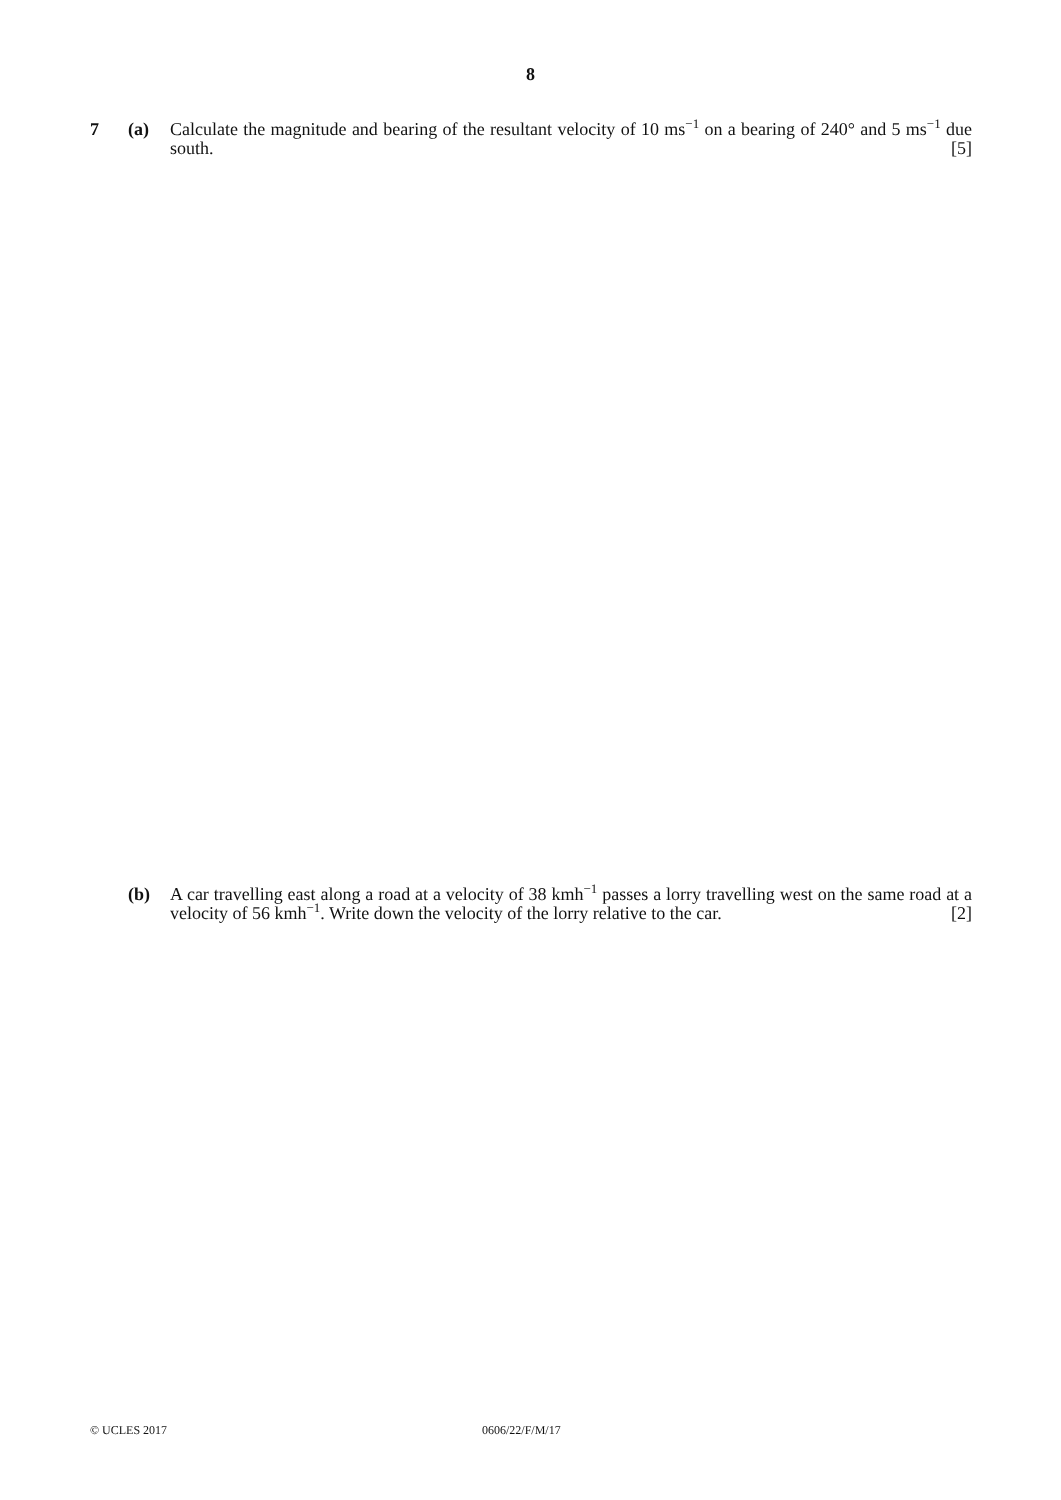8
7 (a) Calculate the magnitude and bearing of the resultant velocity of 10 ms<sup>−1</sup> on a bearing of 240° and 5 ms<sup>−1</sup> due south. [5]
(b) A car travelling east along a road at a velocity of 38 kmh<sup>−1</sup> passes a lorry travelling west on the same road at a velocity of 56 kmh<sup>−1</sup>. Write down the velocity of the lorry relative to the car. [2]
© UCLES 2017 0606/22/F/M/17